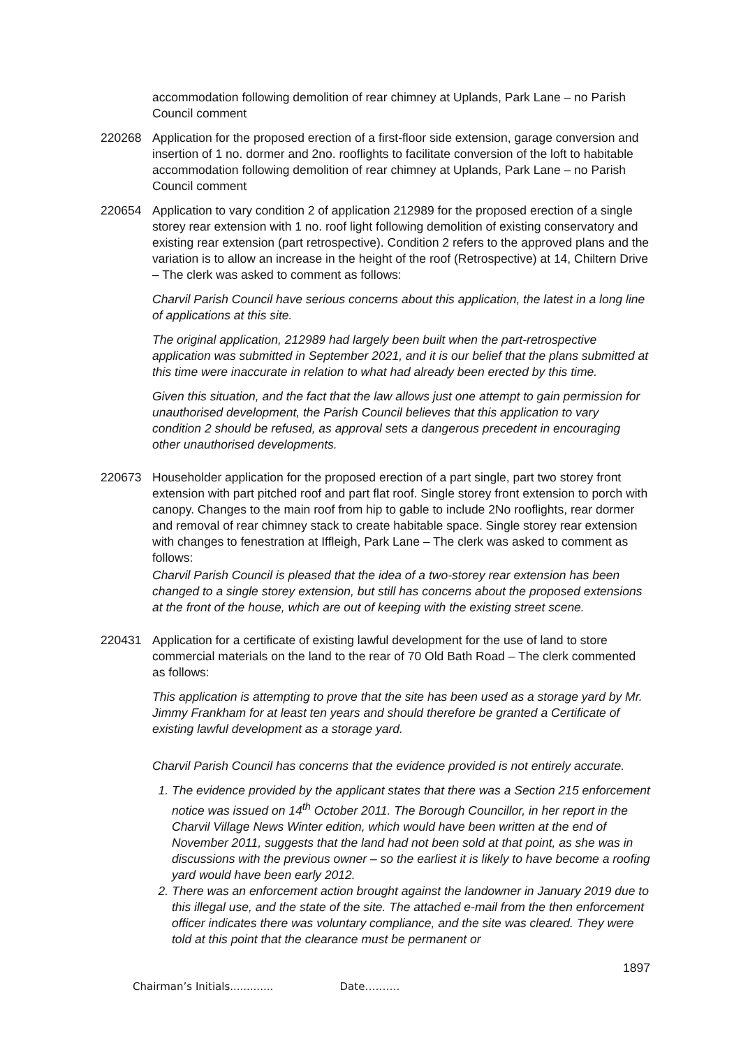accommodation following demolition of rear chimney at Uplands, Park Lane – no Parish Council comment
220268 Application for the proposed erection of a first-floor side extension, garage conversion and insertion of 1 no. dormer and 2no. rooflights to facilitate conversion of the loft to habitable accommodation following demolition of rear chimney at Uplands, Park Lane – no Parish Council comment
220654 Application to vary condition 2 of application 212989 for the proposed erection of a single storey rear extension with 1 no. roof light following demolition of existing conservatory and existing rear extension (part retrospective). Condition 2 refers to the approved plans and the variation is to allow an increase in the height of the roof (Retrospective) at 14, Chiltern Drive – The clerk was asked to comment as follows:
Charvil Parish Council have serious concerns about this application, the latest in a long line of applications at this site.
The original application, 212989 had largely been built when the part-retrospective application was submitted in September 2021, and it is our belief that the plans submitted at this time were inaccurate in relation to what had already been erected by this time.
Given this situation, and the fact that the law allows just one attempt to gain permission for unauthorised development, the Parish Council believes that this application to vary condition 2 should be refused, as approval sets a dangerous precedent in encouraging other unauthorised developments.
220673 Householder application for the proposed erection of a part single, part two storey front extension with part pitched roof and part flat roof. Single storey front extension to porch with canopy. Changes to the main roof from hip to gable to include 2No rooflights, rear dormer and removal of rear chimney stack to create habitable space. Single storey rear extension with changes to fenestration at Iffleigh, Park Lane – The clerk was asked to comment as follows:
Charvil Parish Council is pleased that the idea of a two-storey rear extension has been changed to a single storey extension, but still has concerns about the proposed extensions at the front of the house, which are out of keeping with the existing street scene.
220431 Application for a certificate of existing lawful development for the use of land to store commercial materials on the land to the rear of 70 Old Bath Road – The clerk commented as follows:
This application is attempting to prove that the site has been used as a storage yard by Mr. Jimmy Frankham for at least ten years and should therefore be granted a Certificate of existing lawful development as a storage yard.
Charvil Parish Council has concerns that the evidence provided is not entirely accurate.
1. The evidence provided by the applicant states that there was a Section 215 enforcement notice was issued on 14<sup>th</sup> October 2011. The Borough Councillor, in her report in the Charvil Village News Winter edition, which would have been written at the end of November 2011, suggests that the land had not been sold at that point, as she was in discussions with the previous owner – so the earliest it is likely to have become a roofing yard would have been early 2012.
2. There was an enforcement action brought against the landowner in January 2019 due to this illegal use, and the state of the site. The attached e-mail from the then enforcement officer indicates there was voluntary compliance, and the site was cleared. They were told at this point that the clearance must be permanent or
1897
Chairman’s Initials............. Date……….